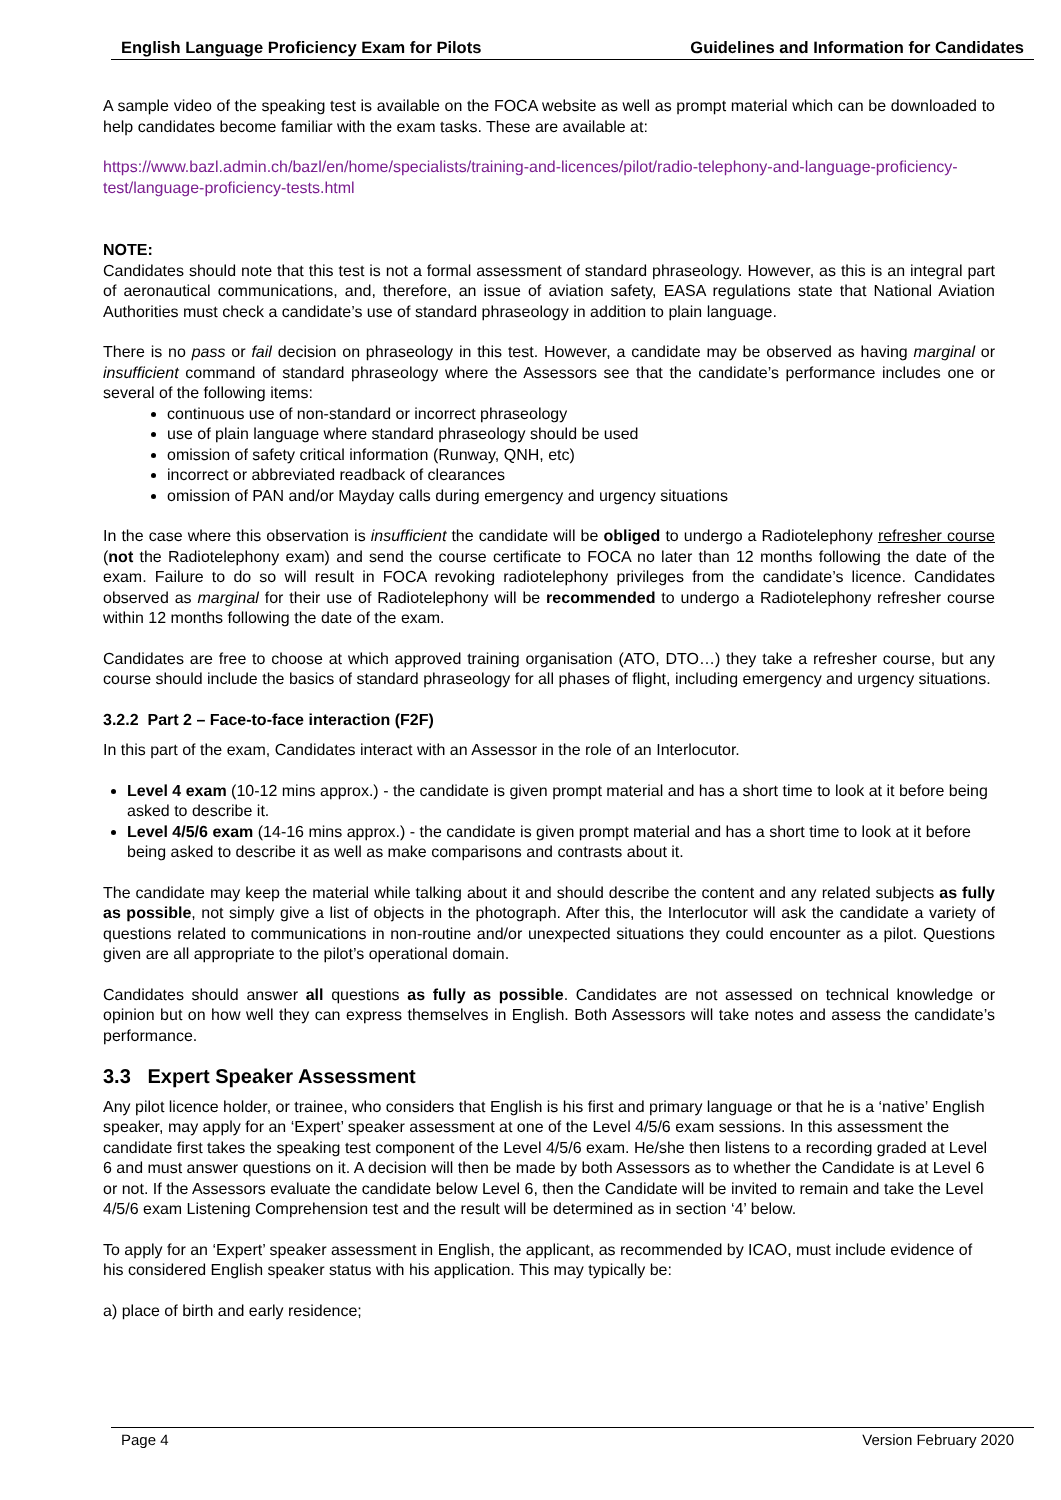English Language Proficiency Exam for Pilots Guidelines and Information for Candidates
A sample video of the speaking test is available on the FOCA website as well as prompt material which can be downloaded to help candidates become familiar with the exam tasks. These are available at:
https://www.bazl.admin.ch/bazl/en/home/specialists/training-and-licences/pilot/radio-telephony-and-language-proficiency-test/language-proficiency-tests.html
NOTE:
Candidates should note that this test is not a formal assessment of standard phraseology. However, as this is an integral part of aeronautical communications, and, therefore, an issue of aviation safety, EASA regulations state that National Aviation Authorities must check a candidate’s use of standard phraseology in addition to plain language.
There is no pass or fail decision on phraseology in this test. However, a candidate may be observed as having marginal or insufficient command of standard phraseology where the Assessors see that the candidate’s performance includes one or several of the following items:
continuous use of non-standard or incorrect phraseology
use of plain language where standard phraseology should be used
omission of safety critical information (Runway, QNH, etc)
incorrect or abbreviated readback of clearances
omission of PAN and/or Mayday calls during emergency and urgency situations
In the case where this observation is insufficient the candidate will be obliged to undergo a Radiotelephony refresher course (not the Radiotelephony exam) and send the course certificate to FOCA no later than 12 months following the date of the exam. Failure to do so will result in FOCA revoking radiotelephony privileges from the candidate’s licence. Candidates observed as marginal for their use of Radiotelephony will be recommended to undergo a Radiotelephony refresher course within 12 months following the date of the exam.
Candidates are free to choose at which approved training organisation (ATO, DTO…) they take a refresher course, but any course should include the basics of standard phraseology for all phases of flight, including emergency and urgency situations.
3.2.2 Part 2 – Face-to-face interaction (F2F)
In this part of the exam, Candidates interact with an Assessor in the role of an Interlocutor.
Level 4 exam (10-12 mins approx.) - the candidate is given prompt material and has a short time to look at it before being asked to describe it.
Level 4/5/6 exam (14-16 mins approx.) - the candidate is given prompt material and has a short time to look at it before being asked to describe it as well as make comparisons and contrasts about it.
The candidate may keep the material while talking about it and should describe the content and any related subjects as fully as possible, not simply give a list of objects in the photograph. After this, the Interlocutor will ask the candidate a variety of questions related to communications in non-routine and/or unexpected situations they could encounter as a pilot. Questions given are all appropriate to the pilot’s operational domain.
Candidates should answer all questions as fully as possible. Candidates are not assessed on technical knowledge or opinion but on how well they can express themselves in English. Both Assessors will take notes and assess the candidate’s performance.
3.3 Expert Speaker Assessment
Any pilot licence holder, or trainee, who considers that English is his first and primary language or that he is a ‘native’ English speaker, may apply for an ‘Expert’ speaker assessment at one of the Level 4/5/6 exam sessions. In this assessment the candidate first takes the speaking test component of the Level 4/5/6 exam. He/she then listens to a recording graded at Level 6 and must answer questions on it. A decision will then be made by both Assessors as to whether the Candidate is at Level 6 or not. If the Assessors evaluate the candidate below Level 6, then the Candidate will be invited to remain and take the Level 4/5/6 exam Listening Comprehension test and the result will be determined as in section ‘4’ below.
To apply for an ‘Expert’ speaker assessment in English, the applicant, as recommended by ICAO, must include evidence of his considered English speaker status with his application. This may typically be:
a) place of birth and early residence;
Page 4 Version February 2020